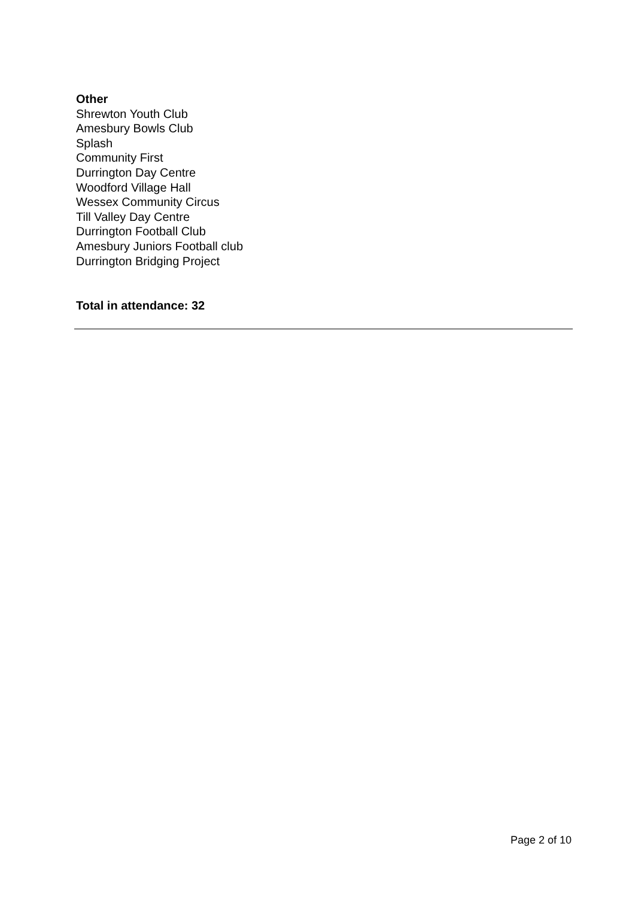Other
Shrewton Youth Club
Amesbury Bowls Club
Splash
Community First
Durrington Day Centre
Woodford Village Hall
Wessex Community Circus
Till Valley Day Centre
Durrington Football Club
Amesbury Juniors Football club
Durrington Bridging Project
Total in attendance: 32
Page 2 of 10